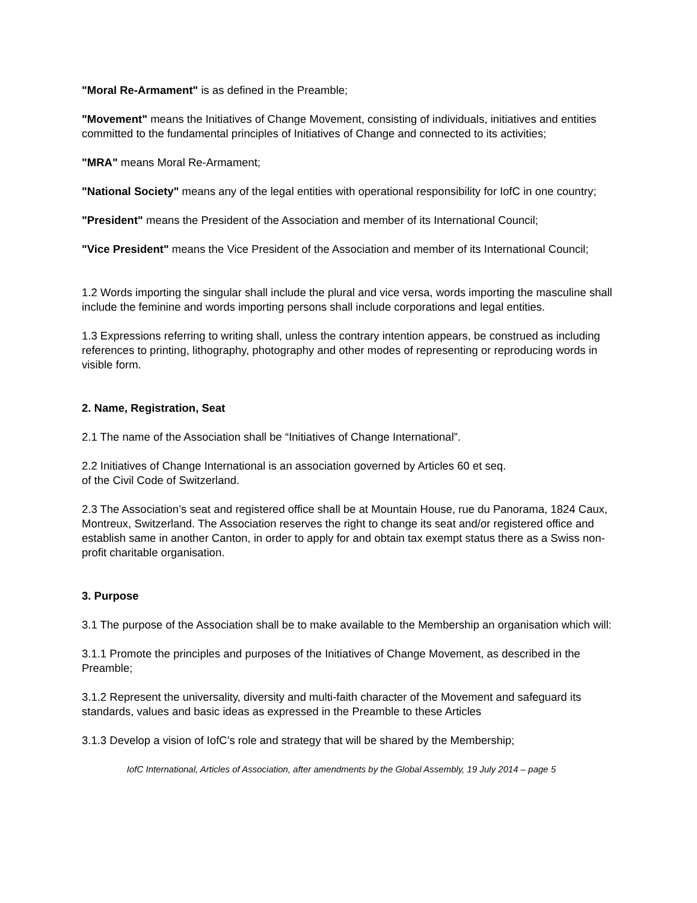"Moral Re-Armament" is as defined in the Preamble;
"Movement" means the Initiatives of Change Movement, consisting of individuals, initiatives and entities committed to the fundamental principles of Initiatives of Change and connected to its activities;
"MRA" means Moral Re-Armament;
"National Society" means any of the legal entities with operational responsibility for IofC in one country;
"President" means the President of the Association and member of its International Council;
"Vice President" means the Vice President of the Association and member of its International Council;
1.2 Words importing the singular shall include the plural and vice versa, words importing the masculine shall include the feminine and words importing persons shall include corporations and legal entities.
1.3 Expressions referring to writing shall, unless the contrary intention appears, be construed as including references to printing, lithography, photography and other modes of representing or reproducing words in visible form.
2. Name, Registration, Seat
2.1 The name of the Association shall be “Initiatives of Change International”.
2.2 Initiatives of Change International is an association governed by Articles 60 et seq.
of the Civil Code of Switzerland.
2.3 The Association’s seat and registered office shall be at Mountain House, rue du Panorama, 1824 Caux, Montreux, Switzerland. The Association reserves the right to change its seat and/or registered office and establish same in another Canton, in order to apply for and obtain tax exempt status there as a Swiss non-profit charitable organisation.
3. Purpose
3.1 The purpose of the Association shall be to make available to the Membership an organisation which will:
3.1.1 Promote the principles and purposes of the Initiatives of Change Movement, as described in the Preamble;
3.1.2 Represent the universality, diversity and multi-faith character of the Movement and safeguard its standards, values and basic ideas as expressed in the Preamble to these Articles
3.1.3 Develop a vision of IofC’s role and strategy that will be shared by the Membership;
IofC International, Articles of Association, after amendments by the Global Assembly, 19 July 2014 – page 5